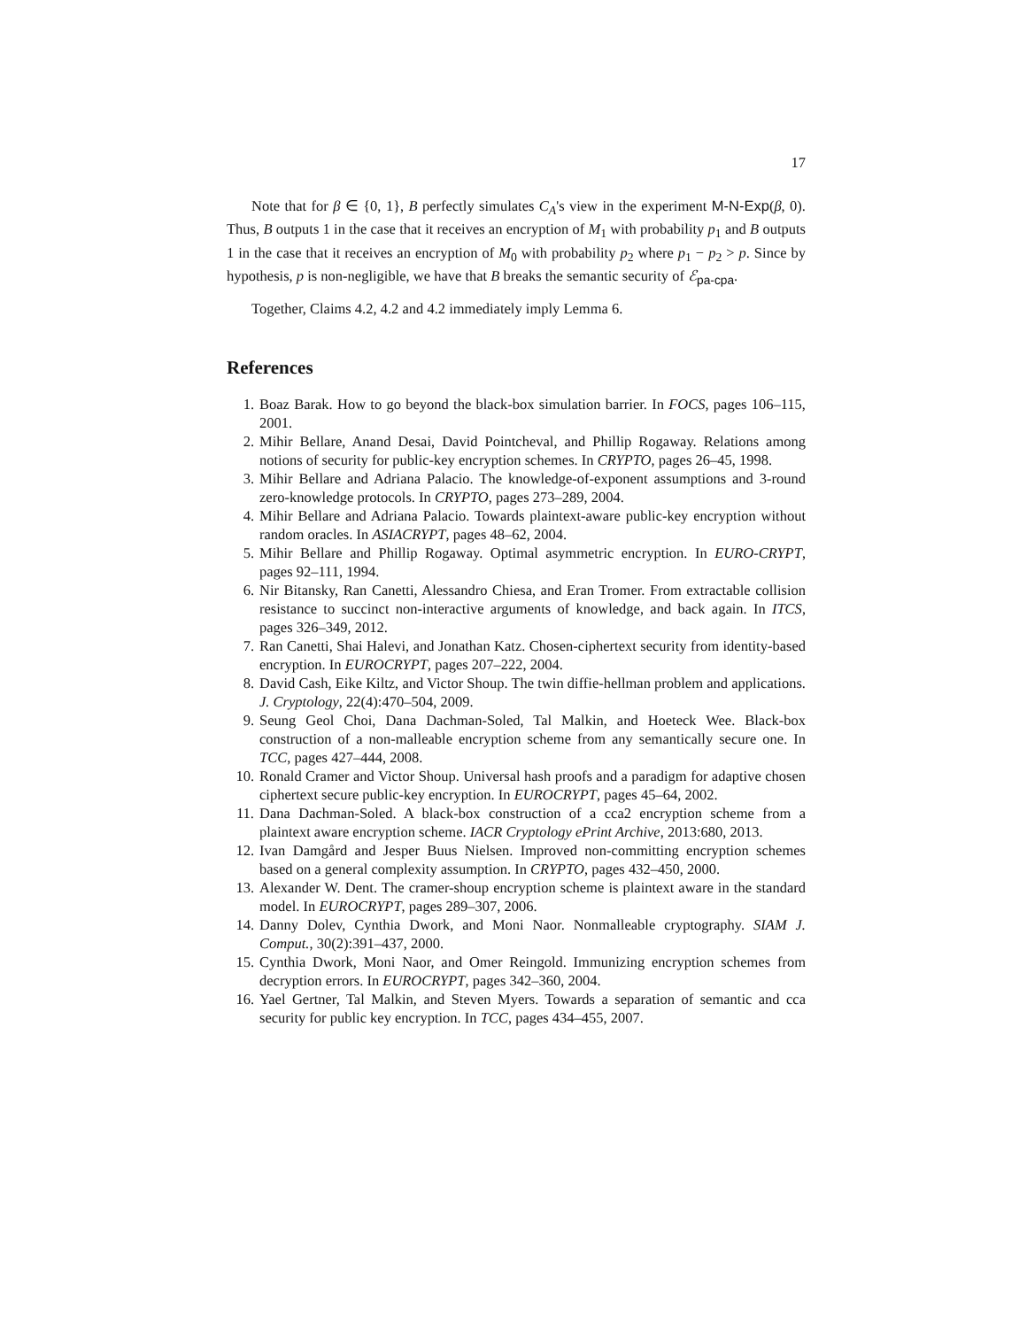17
Note that for β ∈ {0, 1}, B perfectly simulates C<sub>A</sub>'s view in the experiment M-N-Exp(β, 0). Thus, B outputs 1 in the case that it receives an encryption of M<sub>1</sub> with probability p<sub>1</sub> and B outputs 1 in the case that it receives an encryption of M<sub>0</sub> with probability p<sub>2</sub> where p<sub>1</sub> − p<sub>2</sub> > p. Since by hypothesis, p is non-negligible, we have that B breaks the semantic security of ℰ<sub>pa-cpa</sub>.
Together, Claims 4.2, 4.2 and 4.2 immediately imply Lemma 6.
References
1. Boaz Barak. How to go beyond the black-box simulation barrier. In FOCS, pages 106–115, 2001.
2. Mihir Bellare, Anand Desai, David Pointcheval, and Phillip Rogaway. Relations among notions of security for public-key encryption schemes. In CRYPTO, pages 26–45, 1998.
3. Mihir Bellare and Adriana Palacio. The knowledge-of-exponent assumptions and 3-round zero-knowledge protocols. In CRYPTO, pages 273–289, 2004.
4. Mihir Bellare and Adriana Palacio. Towards plaintext-aware public-key encryption without random oracles. In ASIACRYPT, pages 48–62, 2004.
5. Mihir Bellare and Phillip Rogaway. Optimal asymmetric encryption. In EURO-CRYPT, pages 92–111, 1994.
6. Nir Bitansky, Ran Canetti, Alessandro Chiesa, and Eran Tromer. From extractable collision resistance to succinct non-interactive arguments of knowledge, and back again. In ITCS, pages 326–349, 2012.
7. Ran Canetti, Shai Halevi, and Jonathan Katz. Chosen-ciphertext security from identity-based encryption. In EUROCRYPT, pages 207–222, 2004.
8. David Cash, Eike Kiltz, and Victor Shoup. The twin diffie-hellman problem and applications. J. Cryptology, 22(4):470–504, 2009.
9. Seung Geol Choi, Dana Dachman-Soled, Tal Malkin, and Hoeteck Wee. Black-box construction of a non-malleable encryption scheme from any semantically secure one. In TCC, pages 427–444, 2008.
10. Ronald Cramer and Victor Shoup. Universal hash proofs and a paradigm for adaptive chosen ciphertext secure public-key encryption. In EUROCRYPT, pages 45–64, 2002.
11. Dana Dachman-Soled. A black-box construction of a cca2 encryption scheme from a plaintext aware encryption scheme. IACR Cryptology ePrint Archive, 2013:680, 2013.
12. Ivan Damgård and Jesper Buus Nielsen. Improved non-committing encryption schemes based on a general complexity assumption. In CRYPTO, pages 432–450, 2000.
13. Alexander W. Dent. The cramer-shoup encryption scheme is plaintext aware in the standard model. In EUROCRYPT, pages 289–307, 2006.
14. Danny Dolev, Cynthia Dwork, and Moni Naor. Nonmalleable cryptography. SIAM J. Comput., 30(2):391–437, 2000.
15. Cynthia Dwork, Moni Naor, and Omer Reingold. Immunizing encryption schemes from decryption errors. In EUROCRYPT, pages 342–360, 2004.
16. Yael Gertner, Tal Malkin, and Steven Myers. Towards a separation of semantic and cca security for public key encryption. In TCC, pages 434–455, 2007.